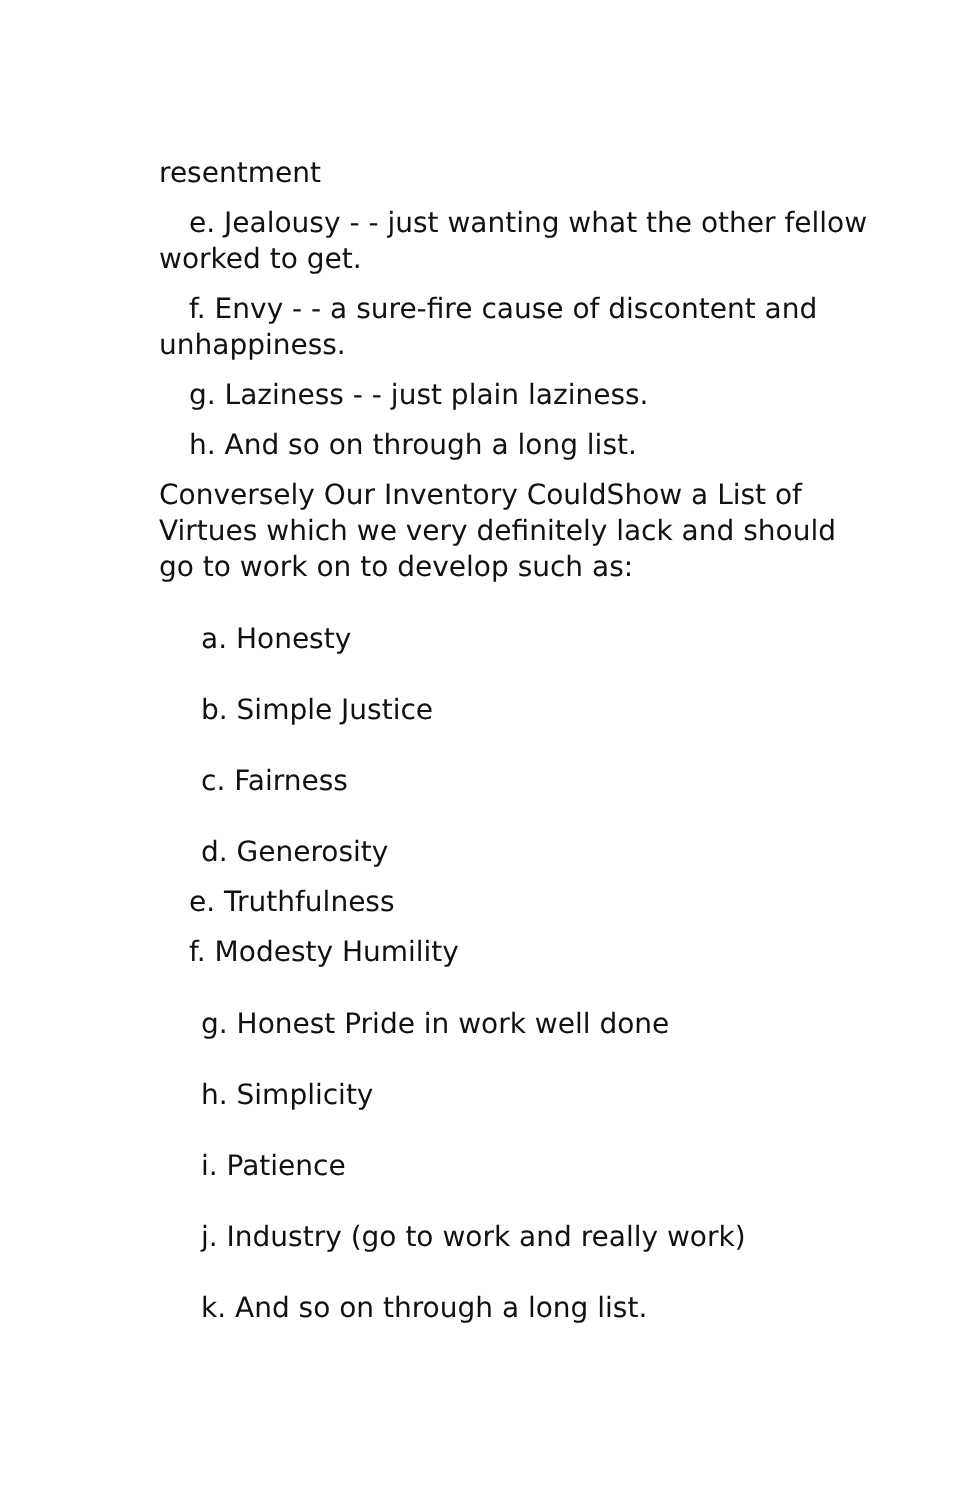resentment
e. Jealousy - - just wanting what the other fellow worked to get.
f. Envy - - a sure-fire cause of discontent and unhappiness.
g. Laziness - - just plain laziness.
h. And so on through a long list.
Conversely Our Inventory CouldShow a List of Virtues which we very definitely lack and should go to work on to develop such as:
a. Honesty
b. Simple Justice
c. Fairness
d. Generosity
e. Truthfulness
f. Modesty Humility
g. Honest Pride in work well done
h. Simplicity
i. Patience
j. Industry (go to work and really work)
k. And so on through a long list.